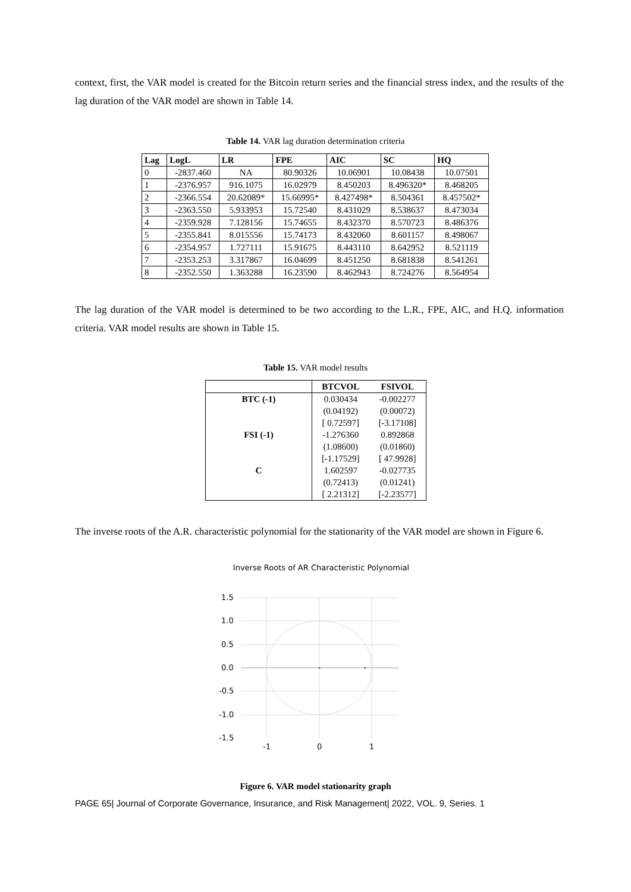context, first, the VAR model is created for the Bitcoin return series and the financial stress index, and the results of the lag duration of the VAR model are shown in Table 14.
Table 14. VAR lag duration determination criteria
| Lag | LogL | LR | FPE | AIC | SC | HQ |
| --- | --- | --- | --- | --- | --- | --- |
| 0 | -2837.460 | NA | 80.90326 | 10.06901 | 10.08438 | 10.07501 |
| 1 | -2376.957 | 916.1075 | 16.02979 | 8.450203 | 8.496320* | 8.468205 |
| 2 | -2366.554 | 20.62089* | 15.66995* | 8.427498* | 8.504361 | 8.457502* |
| 3 | -2363.550 | 5.933953 | 15.72540 | 8.431029 | 8.538637 | 8.473034 |
| 4 | -2359.928 | 7.128156 | 15.74655 | 8.432370 | 8.570723 | 8.486376 |
| 5 | -2355.841 | 8.015556 | 15.74173 | 8.432060 | 8.601157 | 8.498067 |
| 6 | -2354.957 | 1.727111 | 15.91675 | 8.443110 | 8.642952 | 8.521119 |
| 7 | -2353.253 | 3.317867 | 16.04699 | 8.451250 | 8.681838 | 8.541261 |
| 8 | -2352.550 | 1.363288 | 16.23590 | 8.462943 | 8.724276 | 8.564954 |
The lag duration of the VAR model is determined to be two according to the L.R., FPE, AIC, and H.Q. information criteria. VAR model results are shown in Table 15.
Table 15. VAR model results
| | BTCVOL | FSIVOL |
| --- | --- | --- |
| BTC (-1) | 0.030434 | -0.002277 |
| | (0.04192) | (0.00072) |
| | [ 0.72597] | [-3.17108] |
| FSI (-1) | -1.276360 | 0.892868 |
| | (1.08600) | (0.01860) |
| | [-1.17529] | [ 47.9928] |
| C | 1.602597 | -0.027735 |
| | (0.72413) | (0.01241) |
| | [ 2.21312] | [-2.23577] |
The inverse roots of the A.R. characteristic polynomial for the stationarity of the VAR model are shown in Figure 6.
Inverse Roots of AR Characteristic Polynomial
1.5
1.0
0.5
0.0
-0.5
-1.0
-1.5
-1
0
1
Figure 6. VAR model stationarity graph
PAGE 65| Journal of Corporate Governance, Insurance, and Risk Management| 2022, VOL. 9, Series. 1